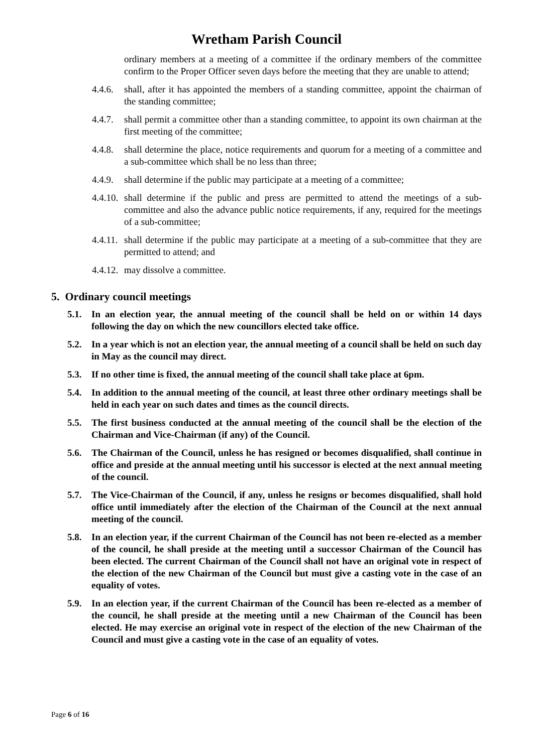Wretham Parish Council
ordinary members at a meeting of a committee if the ordinary members of the committee confirm to the Proper Officer seven days before the meeting that they are unable to attend;
4.4.6. shall, after it has appointed the members of a standing committee, appoint the chairman of the standing committee;
4.4.7. shall permit a committee other than a standing committee, to appoint its own chairman at the first meeting of the committee;
4.4.8. shall determine the place, notice requirements and quorum for a meeting of a committee and a sub-committee which shall be no less than three;
4.4.9. shall determine if the public may participate at a meeting of a committee;
4.4.10. shall determine if the public and press are permitted to attend the meetings of a sub-committee and also the advance public notice requirements, if any, required for the meetings of a sub-committee;
4.4.11. shall determine if the public may participate at a meeting of a sub-committee that they are permitted to attend; and
4.4.12. may dissolve a committee.
5. Ordinary council meetings
5.1. In an election year, the annual meeting of the council shall be held on or within 14 days following the day on which the new councillors elected take office.
5.2. In a year which is not an election year, the annual meeting of a council shall be held on such day in May as the council may direct.
5.3. If no other time is fixed, the annual meeting of the council shall take place at 6pm.
5.4. In addition to the annual meeting of the council, at least three other ordinary meetings shall be held in each year on such dates and times as the council directs.
5.5. The first business conducted at the annual meeting of the council shall be the election of the Chairman and Vice-Chairman (if any) of the Council.
5.6. The Chairman of the Council, unless he has resigned or becomes disqualified, shall continue in office and preside at the annual meeting until his successor is elected at the next annual meeting of the council.
5.7. The Vice-Chairman of the Council, if any, unless he resigns or becomes disqualified, shall hold office until immediately after the election of the Chairman of the Council at the next annual meeting of the council.
5.8. In an election year, if the current Chairman of the Council has not been re-elected as a member of the council, he shall preside at the meeting until a successor Chairman of the Council has been elected. The current Chairman of the Council shall not have an original vote in respect of the election of the new Chairman of the Council but must give a casting vote in the case of an equality of votes.
5.9. In an election year, if the current Chairman of the Council has been re-elected as a member of the council, he shall preside at the meeting until a new Chairman of the Council has been elected. He may exercise an original vote in respect of the election of the new Chairman of the Council and must give a casting vote in the case of an equality of votes.
Page 6 of 16